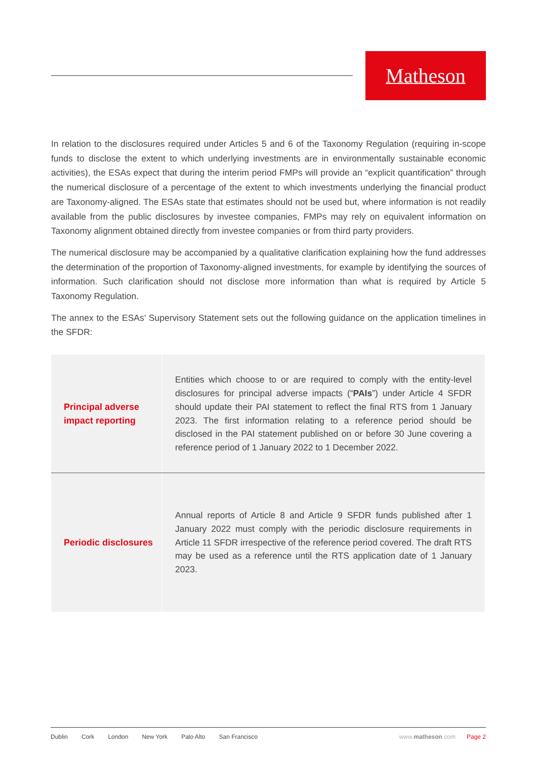Matheson
In relation to the disclosures required under Articles 5 and 6 of the Taxonomy Regulation (requiring in-scope funds to disclose the extent to which underlying investments are in environmentally sustainable economic activities), the ESAs expect that during the interim period FMPs will provide an “explicit quantification” through the numerical disclosure of a percentage of the extent to which investments underlying the financial product are Taxonomy-aligned. The ESAs state that estimates should not be used but, where information is not readily available from the public disclosures by investee companies, FMPs may rely on equivalent information on Taxonomy alignment obtained directly from investee companies or from third party providers.
The numerical disclosure may be accompanied by a qualitative clarification explaining how the fund addresses the determination of the proportion of Taxonomy-aligned investments, for example by identifying the sources of information. Such clarification should not disclose more information than what is required by Article 5 Taxonomy Regulation.
The annex to the ESAs’ Supervisory Statement sets out the following guidance on the application timelines in the SFDR:
| Principal adverse impact reporting | Entities which choose to or are required to comply with the entity-level disclosures for principal adverse impacts (“ PAIs ”) under Article 4 SFDR should update their PAI statement to reflect the final RTS from 1 January 2023. The first information relating to a reference period should be disclosed in the PAI statement published on or before 30 June covering a reference period of 1 January 2022 to 1 December 2022. |
| Periodic disclosures | Annual reports of Article 8 and Article 9 SFDR funds published after 1 January 2022 must comply with the periodic disclosure requirements in Article 11 SFDR irrespective of the reference period covered. The draft RTS may be used as a reference until the RTS application date of 1 January 2023. |
Dublin Cork London New York Palo Alto San Francisco www.matheson.com Page 2